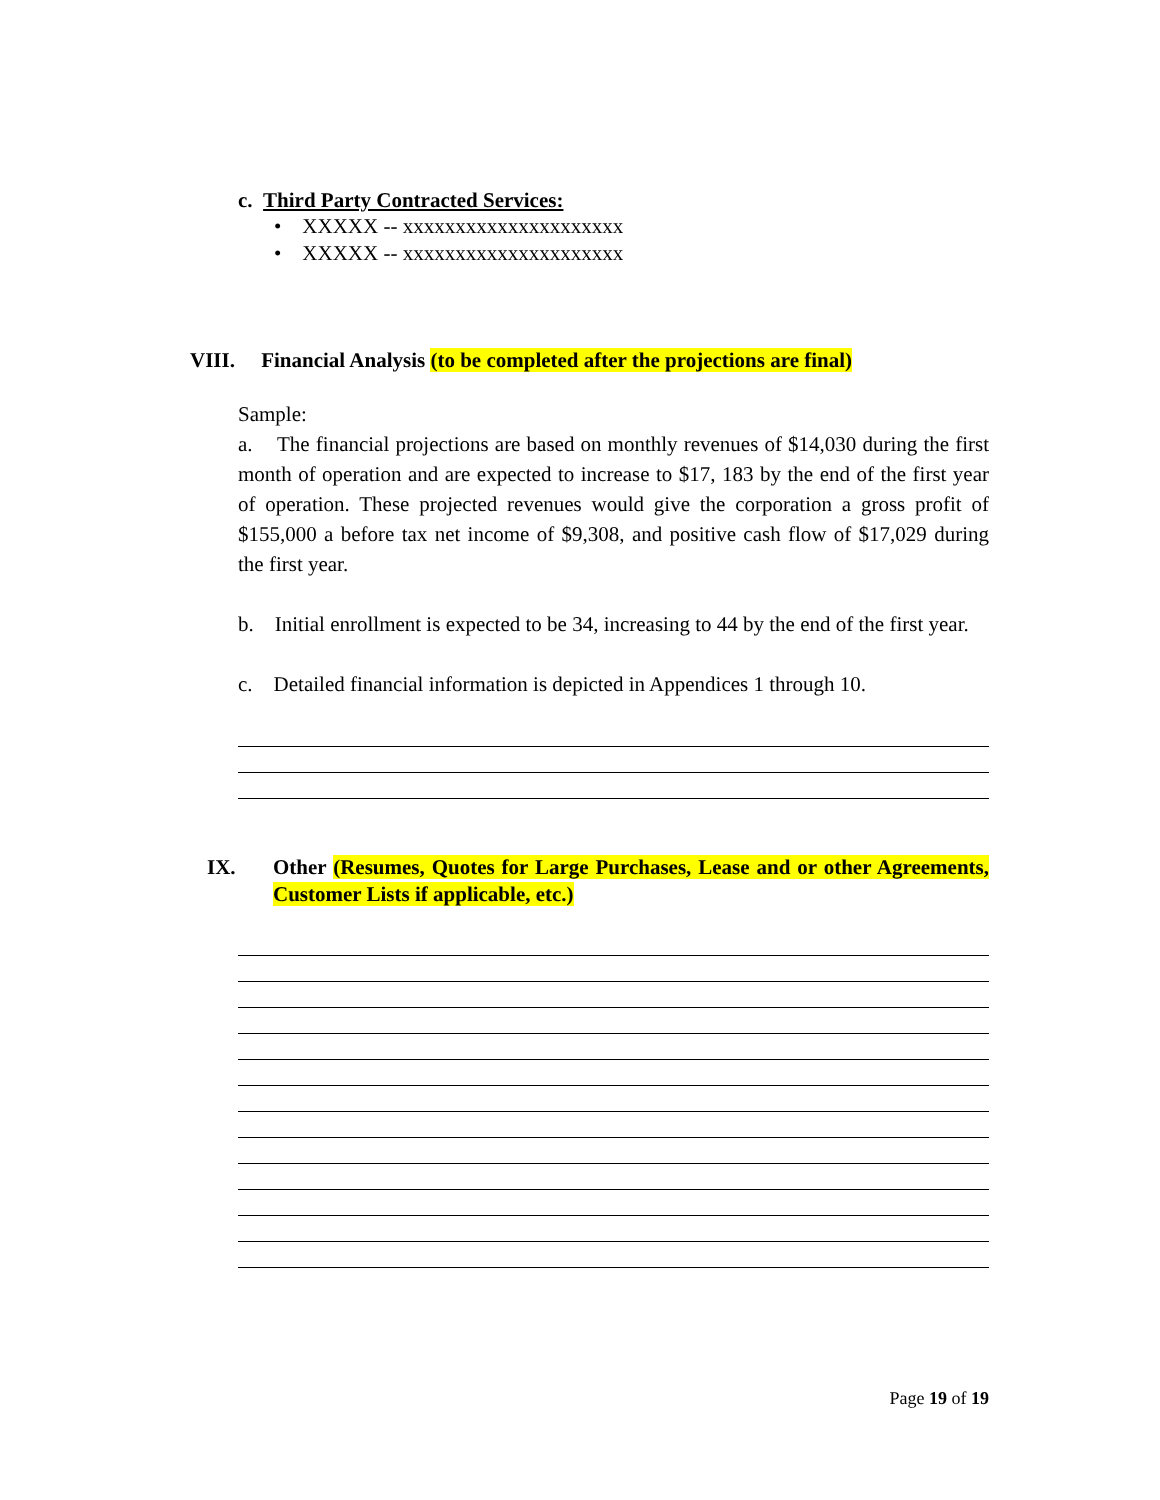c. Third Party Contracted Services:
• XXXXX -- xxxxxxxxxxxxxxxxxxxxx
• XXXXX -- xxxxxxxxxxxxxxxxxxxxx
VIII. Financial Analysis (to be completed after the projections are final)
Sample:
a. The financial projections are based on monthly revenues of $14,030 during the first month of operation and are expected to increase to $17, 183 by the end of the first year of operation. These projected revenues would give the corporation a gross profit of $155,000 a before tax net income of $9,308, and positive cash flow of $17,029 during the first year.
b. Initial enrollment is expected to be 34, increasing to 44 by the end of the first year.
c. Detailed financial information is depicted in Appendices 1 through 10.
IX. Other (Resumes, Quotes for Large Purchases, Lease and or other Agreements, Customer Lists if applicable, etc.)
Page 19 of 19